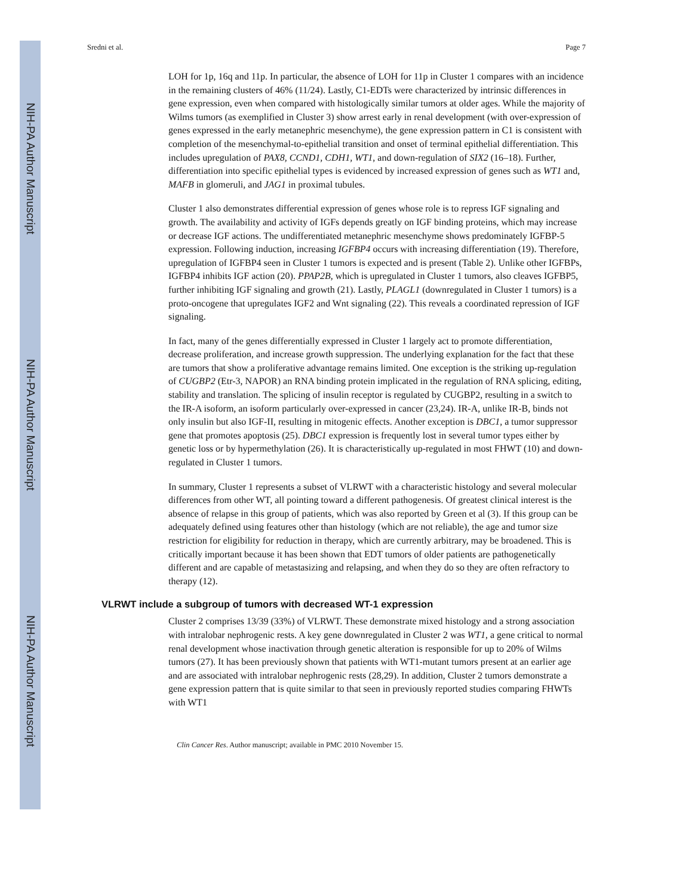NIH-PA Author Manuscript
NIH-PA Author Manuscript
NIH-PA Author Manuscript
Sredni et al. Page 7
LOH for 1p, 16q and 11p. In particular, the absence of LOH for 11p in Cluster 1 compares with an incidence in the remaining clusters of 46% (11/24). Lastly, C1-EDTs were characterized by intrinsic differences in gene expression, even when compared with histologically similar tumors at older ages. While the majority of Wilms tumors (as exemplified in Cluster 3) show arrest early in renal development (with over-expression of genes expressed in the early metanephric mesenchyme), the gene expression pattern in C1 is consistent with completion of the mesenchymal-to-epithelial transition and onset of terminal epithelial differentiation. This includes upregulation of PAX8, CCND1, CDH1, WT1, and down-regulation of SIX2 (16–18). Further, differentiation into specific epithelial types is evidenced by increased expression of genes such as WT1 and, MAFB in glomeruli, and JAG1 in proximal tubules.
Cluster 1 also demonstrates differential expression of genes whose role is to repress IGF signaling and growth. The availability and activity of IGFs depends greatly on IGF binding proteins, which may increase or decrease IGF actions. The undifferentiated metanephric mesenchyme shows predominately IGFBP-5 expression. Following induction, increasing IGFBP4 occurs with increasing differentiation (19). Therefore, upregulation of IGFBP4 seen in Cluster 1 tumors is expected and is present (Table 2). Unlike other IGFBPs, IGFBP4 inhibits IGF action (20). PPAP2B, which is upregulated in Cluster 1 tumors, also cleaves IGFBP5, further inhibiting IGF signaling and growth (21). Lastly, PLAGL1 (downregulated in Cluster 1 tumors) is a proto-oncogene that upregulates IGF2 and Wnt signaling (22). This reveals a coordinated repression of IGF signaling.
In fact, many of the genes differentially expressed in Cluster 1 largely act to promote differentiation, decrease proliferation, and increase growth suppression. The underlying explanation for the fact that these are tumors that show a proliferative advantage remains limited. One exception is the striking up-regulation of CUGBP2 (Etr-3, NAPOR) an RNA binding protein implicated in the regulation of RNA splicing, editing, stability and translation. The splicing of insulin receptor is regulated by CUGBP2, resulting in a switch to the IR-A isoform, an isoform particularly over-expressed in cancer (23,24). IR-A, unlike IR-B, binds not only insulin but also IGF-II, resulting in mitogenic effects. Another exception is DBC1, a tumor suppressor gene that promotes apoptosis (25). DBC1 expression is frequently lost in several tumor types either by genetic loss or by hypermethylation (26). It is characteristically up-regulated in most FHWT (10) and down-regulated in Cluster 1 tumors.
In summary, Cluster 1 represents a subset of VLRWT with a characteristic histology and several molecular differences from other WT, all pointing toward a different pathogenesis. Of greatest clinical interest is the absence of relapse in this group of patients, which was also reported by Green et al (3). If this group can be adequately defined using features other than histology (which are not reliable), the age and tumor size restriction for eligibility for reduction in therapy, which are currently arbitrary, may be broadened. This is critically important because it has been shown that EDT tumors of older patients are pathogenetically different and are capable of metastasizing and relapsing, and when they do so they are often refractory to therapy (12).
VLRWT include a subgroup of tumors with decreased WT-1 expression
Cluster 2 comprises 13/39 (33%) of VLRWT. These demonstrate mixed histology and a strong association with intralobar nephrogenic rests. A key gene downregulated in Cluster 2 was WT1, a gene critical to normal renal development whose inactivation through genetic alteration is responsible for up to 20% of Wilms tumors (27). It has been previously shown that patients with WT1-mutant tumors present at an earlier age and are associated with intralobar nephrogenic rests (28,29). In addition, Cluster 2 tumors demonstrate a gene expression pattern that is quite similar to that seen in previously reported studies comparing FHWTs with WT1
Clin Cancer Res. Author manuscript; available in PMC 2010 November 15.